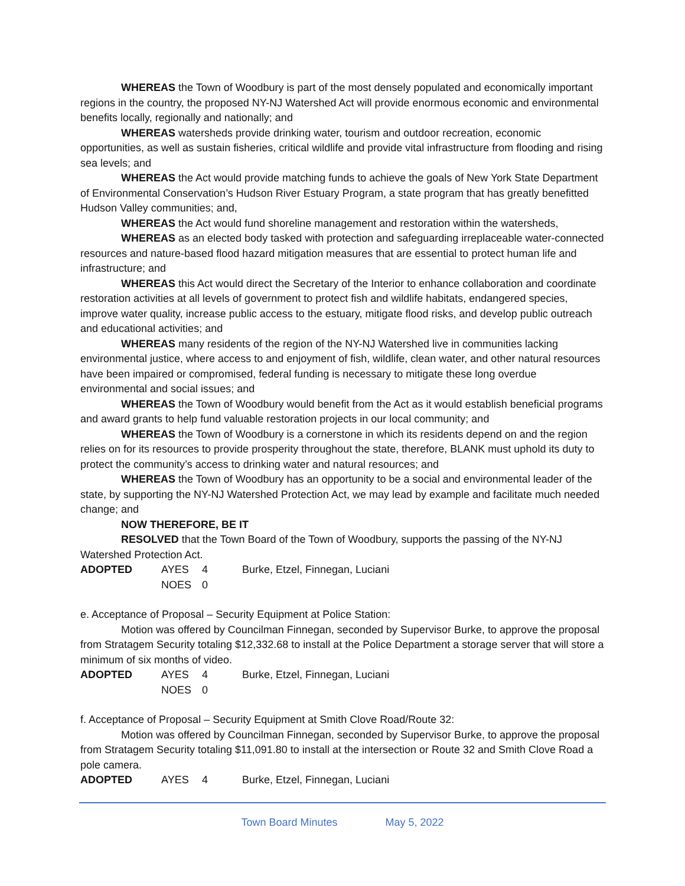WHEREAS the Town of Woodbury is part of the most densely populated and economically important regions in the country, the proposed NY-NJ Watershed Act will provide enormous economic and environmental benefits locally, regionally and nationally; and
WHEREAS watersheds provide drinking water, tourism and outdoor recreation, economic opportunities, as well as sustain fisheries, critical wildlife and provide vital infrastructure from flooding and rising sea levels; and
WHEREAS the Act would provide matching funds to achieve the goals of New York State Department of Environmental Conservation’s Hudson River Estuary Program, a state program that has greatly benefitted Hudson Valley communities; and,
WHEREAS the Act would fund shoreline management and restoration within the watersheds,
WHEREAS as an elected body tasked with protection and safeguarding irreplaceable water-connected resources and nature-based flood hazard mitigation measures that are essential to protect human life and infrastructure; and
WHEREAS this Act would direct the Secretary of the Interior to enhance collaboration and coordinate restoration activities at all levels of government to protect fish and wildlife habitats, endangered species, improve water quality, increase public access to the estuary, mitigate flood risks, and develop public outreach and educational activities; and
WHEREAS many residents of the region of the NY-NJ Watershed live in communities lacking environmental justice, where access to and enjoyment of fish, wildlife, clean water, and other natural resources have been impaired or compromised, federal funding is necessary to mitigate these long overdue environmental and social issues; and
WHEREAS the Town of Woodbury would benefit from the Act as it would establish beneficial programs and award grants to help fund valuable restoration projects in our local community; and
WHEREAS the Town of Woodbury is a cornerstone in which its residents depend on and the region relies on for its resources to provide prosperity throughout the state, therefore, BLANK must uphold its duty to protect the community’s access to drinking water and natural resources; and
WHEREAS the Town of Woodbury has an opportunity to be a social and environmental leader of the state, by supporting the NY-NJ Watershed Protection Act, we may lead by example and facilitate much needed change; and
NOW THEREFORE, BE IT
RESOLVED that the Town Board of the Town of Woodbury, supports the passing of the NY-NJ Watershed Protection Act.
ADOPTED AYES 4 Burke, Etzel, Finnegan, Luciani
NOES 0
e. Acceptance of Proposal – Security Equipment at Police Station:
Motion was offered by Councilman Finnegan, seconded by Supervisor Burke, to approve the proposal from Stratagem Security totaling $12,332.68 to install at the Police Department a storage server that will store a minimum of six months of video.
ADOPTED AYES 4 Burke, Etzel, Finnegan, Luciani
NOES 0
f. Acceptance of Proposal – Security Equipment at Smith Clove Road/Route 32:
Motion was offered by Councilman Finnegan, seconded by Supervisor Burke, to approve the proposal from Stratagem Security totaling $11,091.80 to install at the intersection or Route 32 and Smith Clove Road a pole camera.
ADOPTED AYES 4 Burke, Etzel, Finnegan, Luciani
Town Board Minutes May 5, 2022